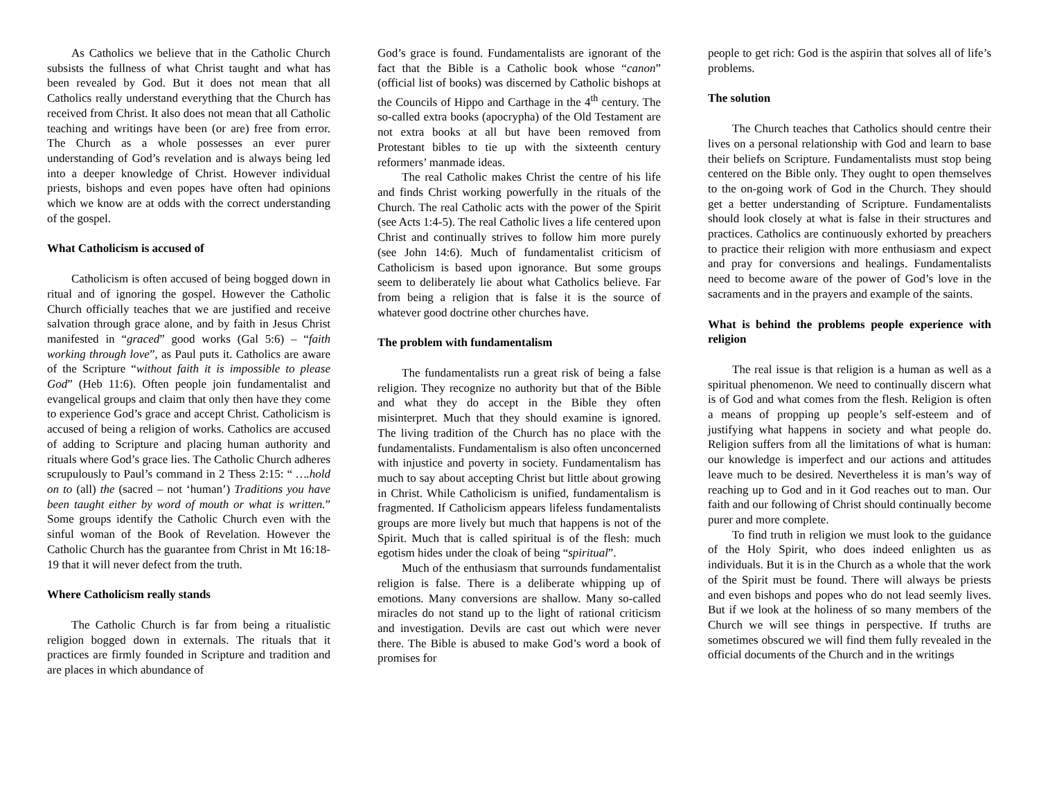As Catholics we believe that in the Catholic Church subsists the fullness of what Christ taught and what has been revealed by God. But it does not mean that all Catholics really understand everything that the Church has received from Christ. It also does not mean that all Catholic teaching and writings have been (or are) free from error. The Church as a whole possesses an ever purer understanding of God’s revelation and is always being led into a deeper knowledge of Christ. However individual priests, bishops and even popes have often had opinions which we know are at odds with the correct understanding of the gospel.
What Catholicism is accused of
Catholicism is often accused of being bogged down in ritual and of ignoring the gospel. However the Catholic Church officially teaches that we are justified and receive salvation through grace alone, and by faith in Jesus Christ manifested in “graced” good works (Gal 5:6) – “faith working through love”, as Paul puts it. Catholics are aware of the Scripture “without faith it is impossible to please God” (Heb 11:6). Often people join fundamentalist and evangelical groups and claim that only then have they come to experience God’s grace and accept Christ. Catholicism is accused of being a religion of works. Catholics are accused of adding to Scripture and placing human authority and rituals where God’s grace lies. The Catholic Church adheres scrupulously to Paul’s command in 2 Thess 2:15: “ ….hold on to (all) the (sacred – not ‘human’) Traditions you have been taught either by word of mouth or what is written.” Some groups identify the Catholic Church even with the sinful woman of the Book of Revelation. However the Catholic Church has the guarantee from Christ in Mt 16:18-19 that it will never defect from the truth.
Where Catholicism really stands
The Catholic Church is far from being a ritualistic religion bogged down in externals. The rituals that it practices are firmly founded in Scripture and tradition and are places in which abundance of
God’s grace is found. Fundamentalists are ignorant of the fact that the Bible is a Catholic book whose “canon” (official list of books) was discerned by Catholic bishops at the Councils of Hippo and Carthage in the 4<sup>th</sup> century. The so-called extra books (apocrypha) of the Old Testament are not extra books at all but have been removed from Protestant bibles to tie up with the sixteenth century reformers’ manmade ideas.
The real Catholic makes Christ the centre of his life and finds Christ working powerfully in the rituals of the Church. The real Catholic acts with the power of the Spirit (see Acts 1:4-5). The real Catholic lives a life centered upon Christ and continually strives to follow him more purely (see John 14:6). Much of fundamentalist criticism of Catholicism is based upon ignorance. But some groups seem to deliberately lie about what Catholics believe. Far from being a religion that is false it is the source of whatever good doctrine other churches have.
The problem with fundamentalism
The fundamentalists run a great risk of being a false religion. They recognize no authority but that of the Bible and what they do accept in the Bible they often misinterpret. Much that they should examine is ignored. The living tradition of the Church has no place with the fundamentalists. Fundamentalism is also often unconcerned with injustice and poverty in society. Fundamentalism has much to say about accepting Christ but little about growing in Christ. While Catholicism is unified, fundamentalism is fragmented. If Catholicism appears lifeless fundamentalists groups are more lively but much that happens is not of the Spirit. Much that is called spiritual is of the flesh: much egotism hides under the cloak of being “spiritual”.
Much of the enthusiasm that surrounds fundamentalist religion is false. There is a deliberate whipping up of emotions. Many conversions are shallow. Many so-called miracles do not stand up to the light of rational criticism and investigation. Devils are cast out which were never there. The Bible is abused to make God’s word a book of promises for
people to get rich: God is the aspirin that solves all of life’s problems.
The solution
The Church teaches that Catholics should centre their lives on a personal relationship with God and learn to base their beliefs on Scripture. Fundamentalists must stop being centered on the Bible only. They ought to open themselves to the on-going work of God in the Church. They should get a better understanding of Scripture. Fundamentalists should look closely at what is false in their structures and practices. Catholics are continuously exhorted by preachers to practice their religion with more enthusiasm and expect and pray for conversions and healings. Fundamentalists need to become aware of the power of God’s love in the sacraments and in the prayers and example of the saints.
What is behind the problems people experience with religion
The real issue is that religion is a human as well as a spiritual phenomenon. We need to continually discern what is of God and what comes from the flesh. Religion is often a means of propping up people’s self-esteem and of justifying what happens in society and what people do. Religion suffers from all the limitations of what is human: our knowledge is imperfect and our actions and attitudes leave much to be desired. Nevertheless it is man’s way of reaching up to God and in it God reaches out to man. Our faith and our following of Christ should continually become purer and more complete.
To find truth in religion we must look to the guidance of the Holy Spirit, who does indeed enlighten us as individuals. But it is in the Church as a whole that the work of the Spirit must be found. There will always be priests and even bishops and popes who do not lead seemly lives. But if we look at the holiness of so many members of the Church we will see things in perspective. If truths are sometimes obscured we will find them fully revealed in the official documents of the Church and in the writings